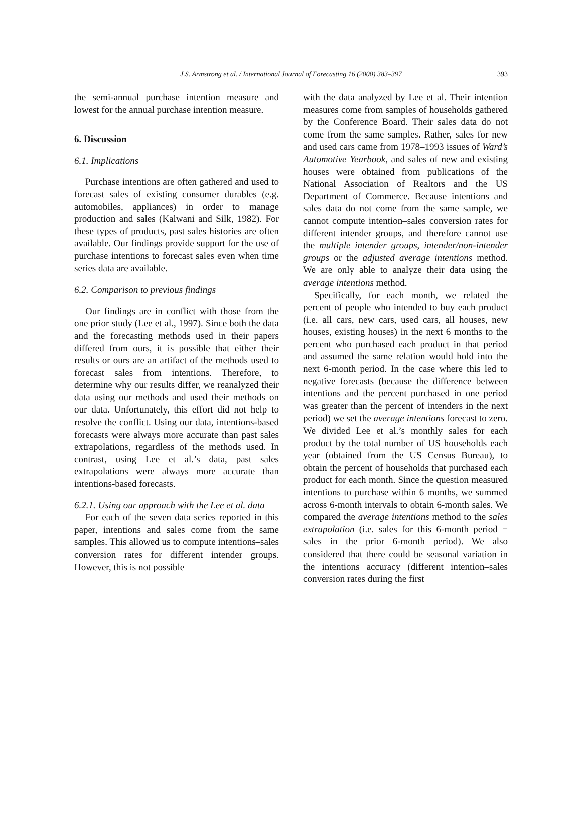J.S. Armstrong et al. / International Journal of Forecasting 16 (2000) 383–397 393
the semi-annual purchase intention measure and lowest for the annual purchase intention measure.
6. Discussion
6.1. Implications
Purchase intentions are often gathered and used to forecast sales of existing consumer durables (e.g. automobiles, appliances) in order to manage production and sales (Kalwani and Silk, 1982). For these types of products, past sales histories are often available. Our findings provide support for the use of purchase intentions to forecast sales even when time series data are available.
6.2. Comparison to previous findings
Our findings are in conflict with those from the one prior study (Lee et al., 1997). Since both the data and the forecasting methods used in their papers differed from ours, it is possible that either their results or ours are an artifact of the methods used to forecast sales from intentions. Therefore, to determine why our results differ, we reanalyzed their data using our methods and used their methods on our data. Unfortunately, this effort did not help to resolve the conflict. Using our data, intentions-based forecasts were always more accurate than past sales extrapolations, regardless of the methods used. In contrast, using Lee et al.’s data, past sales extrapolations were always more accurate than intentions-based forecasts.
6.2.1. Using our approach with the Lee et al. data
For each of the seven data series reported in this paper, intentions and sales come from the same samples. This allowed us to compute intentions–sales conversion rates for different intender groups. However, this is not possible
with the data analyzed by Lee et al. Their intention measures come from samples of households gathered by the Conference Board. Their sales data do not come from the same samples. Rather, sales for new and used cars came from 1978–1993 issues of Ward’s Automotive Yearbook, and sales of new and existing houses were obtained from publications of the National Association of Realtors and the US Department of Commerce. Because intentions and sales data do not come from the same sample, we cannot compute intention–sales conversion rates for different intender groups, and therefore cannot use the multiple intender groups, intender/non-intender groups or the adjusted average intentions method. We are only able to analyze their data using the average intentions method.
Specifically, for each month, we related the percent of people who intended to buy each product (i.e. all cars, new cars, used cars, all houses, new houses, existing houses) in the next 6 months to the percent who purchased each product in that period and assumed the same relation would hold into the next 6-month period. In the case where this led to negative forecasts (because the difference between intentions and the percent purchased in one period was greater than the percent of intenders in the next period) we set the average intentions forecast to zero. We divided Lee et al.’s monthly sales for each product by the total number of US households each year (obtained from the US Census Bureau), to obtain the percent of households that purchased each product for each month. Since the question measured intentions to purchase within 6 months, we summed across 6-month intervals to obtain 6-month sales. We compared the average intentions method to the sales extrapolation (i.e. sales for this 6-month period = sales in the prior 6-month period). We also considered that there could be seasonal variation in the intentions accuracy (different intention–sales conversion rates during the first